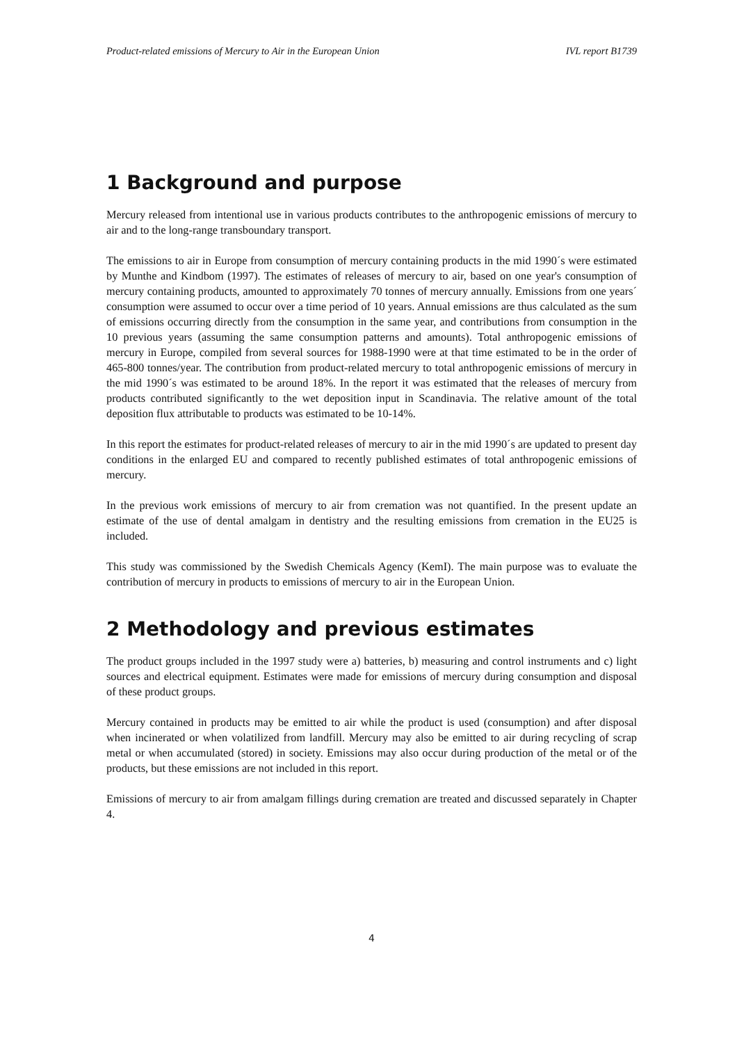Product-related emissions of Mercury to Air in the European Union IVL report B1739
1 Background and purpose
Mercury released from intentional use in various products contributes to the anthropogenic emissions of mercury to air and to the long-range transboundary transport.
The emissions to air in Europe from consumption of mercury containing products in the mid 1990´s were estimated by Munthe and Kindbom (1997). The estimates of releases of mercury to air, based on one year's consumption of mercury containing products, amounted to approximately 70 tonnes of mercury annually. Emissions from one years´ consumption were assumed to occur over a time period of 10 years. Annual emissions are thus calculated as the sum of emissions occurring directly from the consumption in the same year, and contributions from consumption in the 10 previous years (assuming the same consumption patterns and amounts). Total anthropogenic emissions of mercury in Europe, compiled from several sources for 1988-1990 were at that time estimated to be in the order of 465-800 tonnes/year. The contribution from product-related mercury to total anthropogenic emissions of mercury in the mid 1990´s was estimated to be around 18%. In the report it was estimated that the releases of mercury from products contributed significantly to the wet deposition input in Scandinavia. The relative amount of the total deposition flux attributable to products was estimated to be 10-14%.
In this report the estimates for product-related releases of mercury to air in the mid 1990´s are updated to present day conditions in the enlarged EU and compared to recently published estimates of total anthropogenic emissions of mercury.
In the previous work emissions of mercury to air from cremation was not quantified. In the present update an estimate of the use of dental amalgam in dentistry and the resulting emissions from cremation in the EU25 is included.
This study was commissioned by the Swedish Chemicals Agency (KemI). The main purpose was to evaluate the contribution of mercury in products to emissions of mercury to air in the European Union.
2 Methodology and previous estimates
The product groups included in the 1997 study were a) batteries, b) measuring and control instruments and c) light sources and electrical equipment. Estimates were made for emissions of mercury during consumption and disposal of these product groups.
Mercury contained in products may be emitted to air while the product is used (consumption) and after disposal when incinerated or when volatilized from landfill. Mercury may also be emitted to air during recycling of scrap metal or when accumulated (stored) in society. Emissions may also occur during production of the metal or of the products, but these emissions are not included in this report.
Emissions of mercury to air from amalgam fillings during cremation are treated and discussed separately in Chapter 4.
4